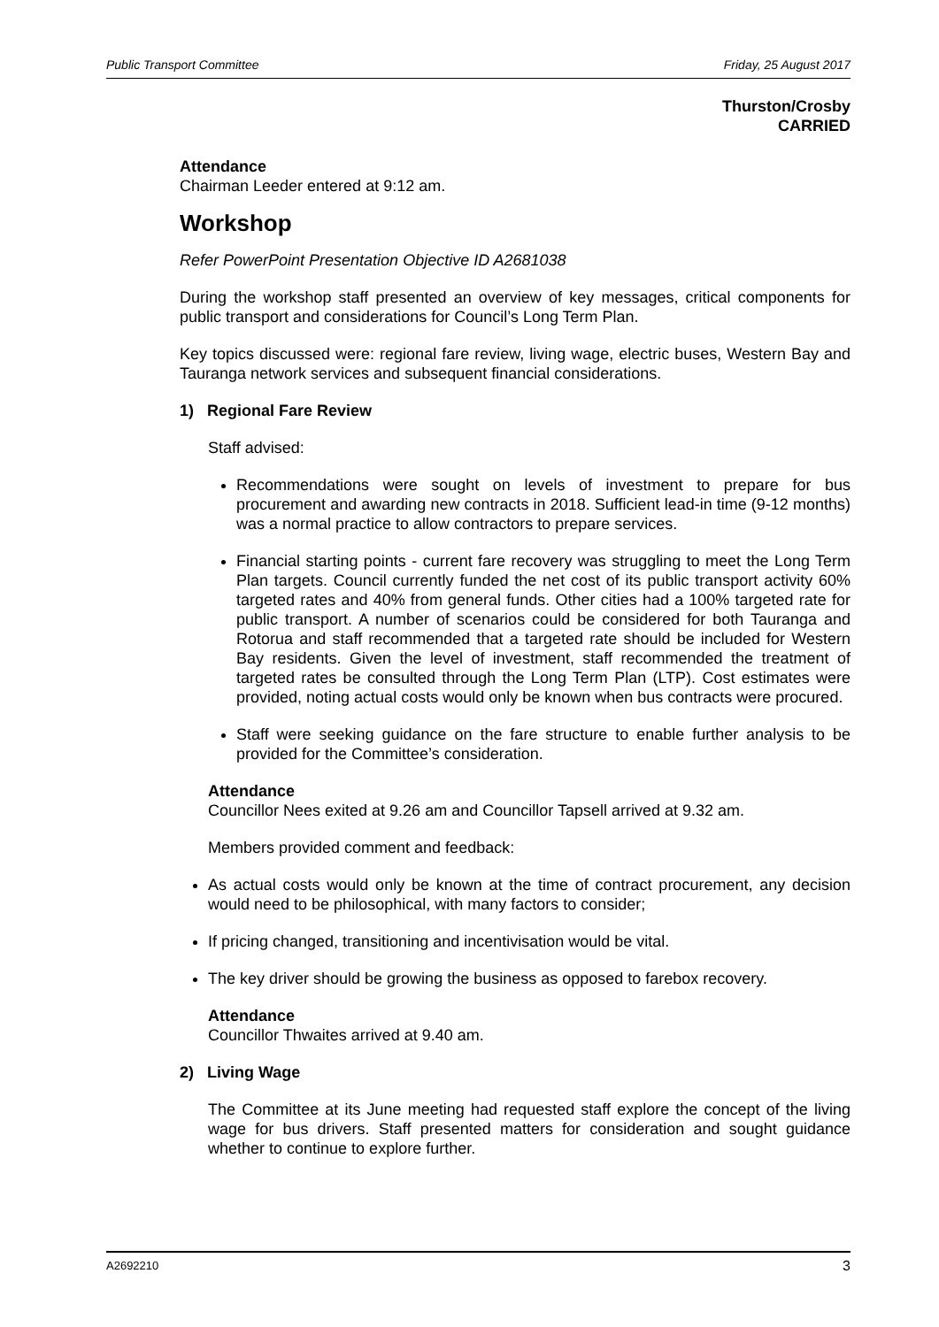Public Transport Committee Friday, 25 August 2017
Thurston/Crosby
CARRIED
Attendance
Chairman Leeder entered at 9:12 am.
Workshop
Refer PowerPoint Presentation Objective ID A2681038
During the workshop staff presented an overview of key messages, critical components for public transport and considerations for Council’s Long Term Plan.
Key topics discussed were: regional fare review, living wage, electric buses, Western Bay and Tauranga network services and subsequent financial considerations.
1) Regional Fare Review
Staff advised:
Recommendations were sought on levels of investment to prepare for bus procurement and awarding new contracts in 2018. Sufficient lead-in time (9-12 months) was a normal practice to allow contractors to prepare services.
Financial starting points - current fare recovery was struggling to meet the Long Term Plan targets. Council currently funded the net cost of its public transport activity 60% targeted rates and 40% from general funds. Other cities had a 100% targeted rate for public transport. A number of scenarios could be considered for both Tauranga and Rotorua and staff recommended that a targeted rate should be included for Western Bay residents. Given the level of investment, staff recommended the treatment of targeted rates be consulted through the Long Term Plan (LTP). Cost estimates were provided, noting actual costs would only be known when bus contracts were procured.
Staff were seeking guidance on the fare structure to enable further analysis to be provided for the Committee’s consideration.
Attendance
Councillor Nees exited at 9.26 am and Councillor Tapsell arrived at 9.32 am.
Members provided comment and feedback:
As actual costs would only be known at the time of contract procurement, any decision would need to be philosophical, with many factors to consider;
If pricing changed, transitioning and incentivisation would be vital.
The key driver should be growing the business as opposed to farebox recovery.
Attendance
Councillor Thwaites arrived at 9.40 am.
2) Living Wage
The Committee at its June meeting had requested staff explore the concept of the living wage for bus drivers. Staff presented matters for consideration and sought guidance whether to continue to explore further.
A2692210 3